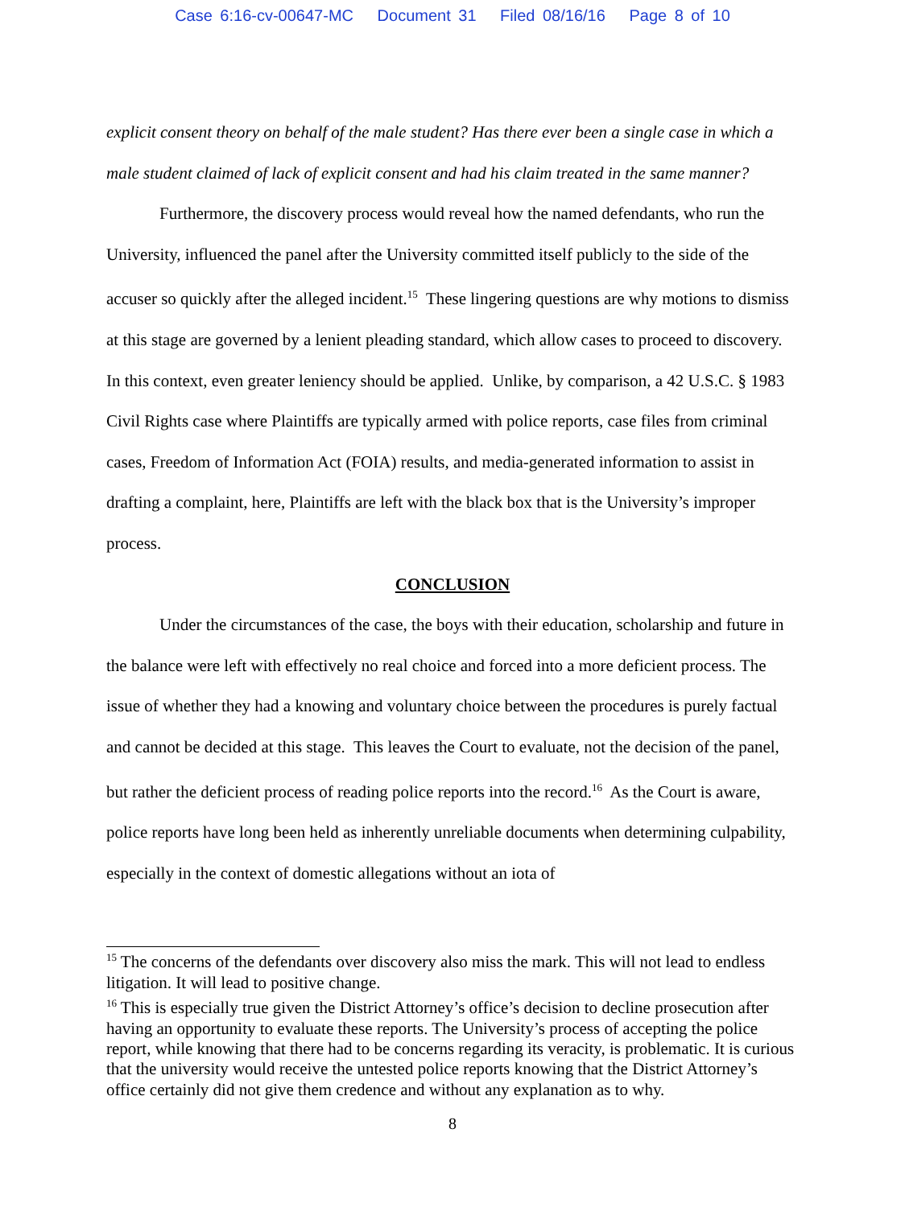Case 6:16-cv-00647-MC Document 31 Filed 08/16/16 Page 8 of 10
explicit consent theory on behalf of the male student? Has there ever been a single case in which a male student claimed of lack of explicit consent and had his claim treated in the same manner?
Furthermore, the discovery process would reveal how the named defendants, who run the University, influenced the panel after the University committed itself publicly to the side of the accuser so quickly after the alleged incident.<sup>15</sup> These lingering questions are why motions to dismiss at this stage are governed by a lenient pleading standard, which allow cases to proceed to discovery. In this context, even greater leniency should be applied. Unlike, by comparison, a 42 U.S.C. § 1983 Civil Rights case where Plaintiffs are typically armed with police reports, case files from criminal cases, Freedom of Information Act (FOIA) results, and media-generated information to assist in drafting a complaint, here, Plaintiffs are left with the black box that is the University’s improper process.
CONCLUSION
Under the circumstances of the case, the boys with their education, scholarship and future in the balance were left with effectively no real choice and forced into a more deficient process. The issue of whether they had a knowing and voluntary choice between the procedures is purely factual and cannot be decided at this stage. This leaves the Court to evaluate, not the decision of the panel, but rather the deficient process of reading police reports into the record.<sup>16</sup> As the Court is aware, police reports have long been held as inherently unreliable documents when determining culpability, especially in the context of domestic allegations without an iota of
<sup>15</sup> The concerns of the defendants over discovery also miss the mark. This will not lead to endless litigation. It will lead to positive change.
<sup>16</sup> This is especially true given the District Attorney’s office’s decision to decline prosecution after having an opportunity to evaluate these reports. The University’s process of accepting the police report, while knowing that there had to be concerns regarding its veracity, is problematic. It is curious that the university would receive the untested police reports knowing that the District Attorney’s office certainly did not give them credence and without any explanation as to why.
8